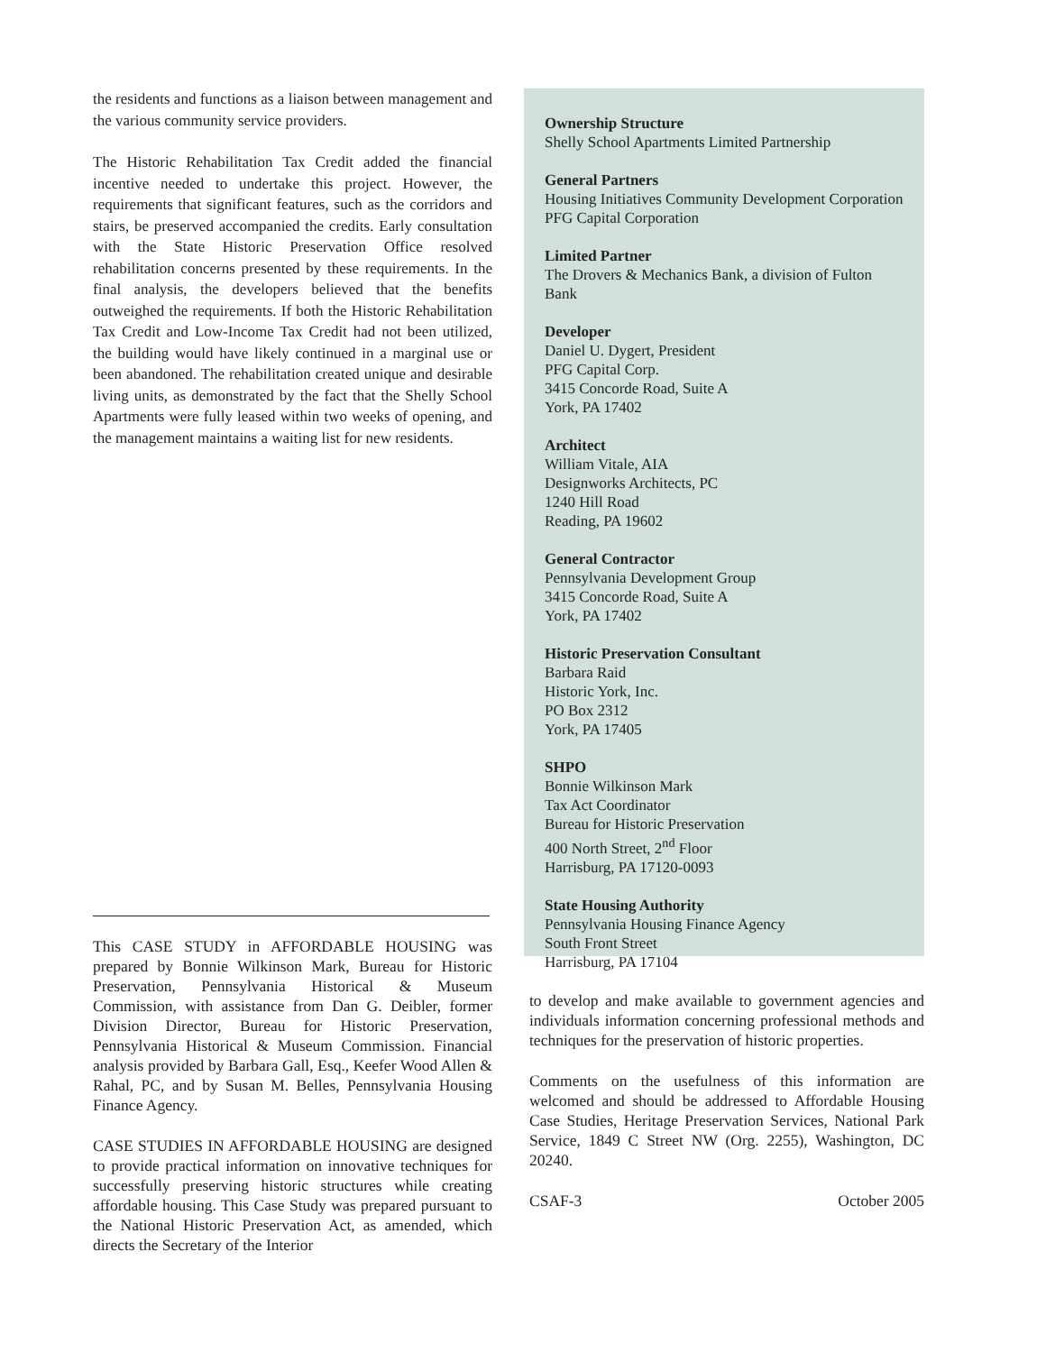the residents and functions as a liaison between management and the various community service providers.
The Historic Rehabilitation Tax Credit added the financial incentive needed to undertake this project. However, the requirements that significant features, such as the corridors and stairs, be preserved accompanied the credits. Early consultation with the State Historic Preservation Office resolved rehabilitation concerns presented by these requirements. In the final analysis, the developers believed that the benefits outweighed the requirements. If both the Historic Rehabilitation Tax Credit and Low-Income Tax Credit had not been utilized, the building would have likely continued in a marginal use or been abandoned. The rehabilitation created unique and desirable living units, as demonstrated by the fact that the Shelly School Apartments were fully leased within two weeks of opening, and the management maintains a waiting list for new residents.
This CASE STUDY in AFFORDABLE HOUSING was prepared by Bonnie Wilkinson Mark, Bureau for Historic Preservation, Pennsylvania Historical & Museum Commission, with assistance from Dan G. Deibler, former Division Director, Bureau for Historic Preservation, Pennsylvania Historical & Museum Commission. Financial analysis provided by Barbara Gall, Esq., Keefer Wood Allen & Rahal, PC, and by Susan M. Belles, Pennsylvania Housing Finance Agency.
CASE STUDIES IN AFFORDABLE HOUSING are designed to provide practical information on innovative techniques for successfully preserving historic structures while creating affordable housing. This Case Study was prepared pursuant to the National Historic Preservation Act, as amended, which directs the Secretary of the Interior
Ownership Structure
Shelly School Apartments Limited Partnership
General Partners
Housing Initiatives Community Development Corporation
PFG Capital Corporation
Limited Partner
The Drovers & Mechanics Bank, a division of Fulton Bank
Developer
Daniel U. Dygert, President
PFG Capital Corp.
3415 Concorde Road, Suite A
York, PA 17402
Architect
William Vitale, AIA
Designworks Architects, PC
1240 Hill Road
Reading, PA 19602
General Contractor
Pennsylvania Development Group
3415 Concorde Road, Suite A
York, PA 17402
Historic Preservation Consultant
Barbara Raid
Historic York, Inc.
PO Box 2312
York, PA 17405
SHPO
Bonnie Wilkinson Mark
Tax Act Coordinator
Bureau for Historic Preservation
400 North Street, 2<sup>nd</sup> Floor
Harrisburg, PA 17120-0093
State Housing Authority
Pennsylvania Housing Finance Agency
South Front Street
Harrisburg, PA 17104
to develop and make available to government agencies and individuals information concerning professional methods and techniques for the preservation of historic properties.
Comments on the usefulness of this information are welcomed and should be addressed to Affordable Housing Case Studies, Heritage Preservation Services, National Park Service, 1849 C Street NW (Org. 2255), Washington, DC 20240.
CSAF-3 October 2005